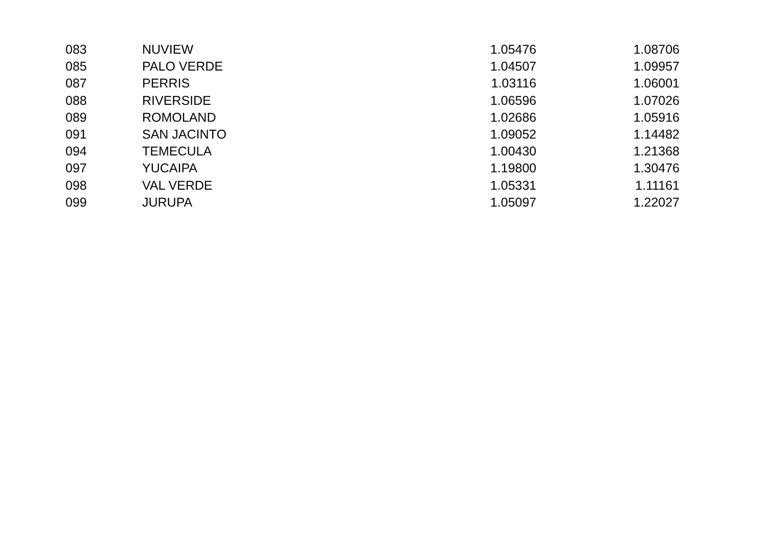| 083 | NUVIEW | 1.05476 | 1.08706 |
| 085 | PALO VERDE | 1.04507 | 1.09957 |
| 087 | PERRIS | 1.03116 | 1.06001 |
| 088 | RIVERSIDE | 1.06596 | 1.07026 |
| 089 | ROMOLAND | 1.02686 | 1.05916 |
| 091 | SAN JACINTO | 1.09052 | 1.14482 |
| 094 | TEMECULA | 1.00430 | 1.21368 |
| 097 | YUCAIPA | 1.19800 | 1.30476 |
| 098 | VAL VERDE | 1.05331 | 1.11161 |
| 099 | JURUPA | 1.05097 | 1.22027 |